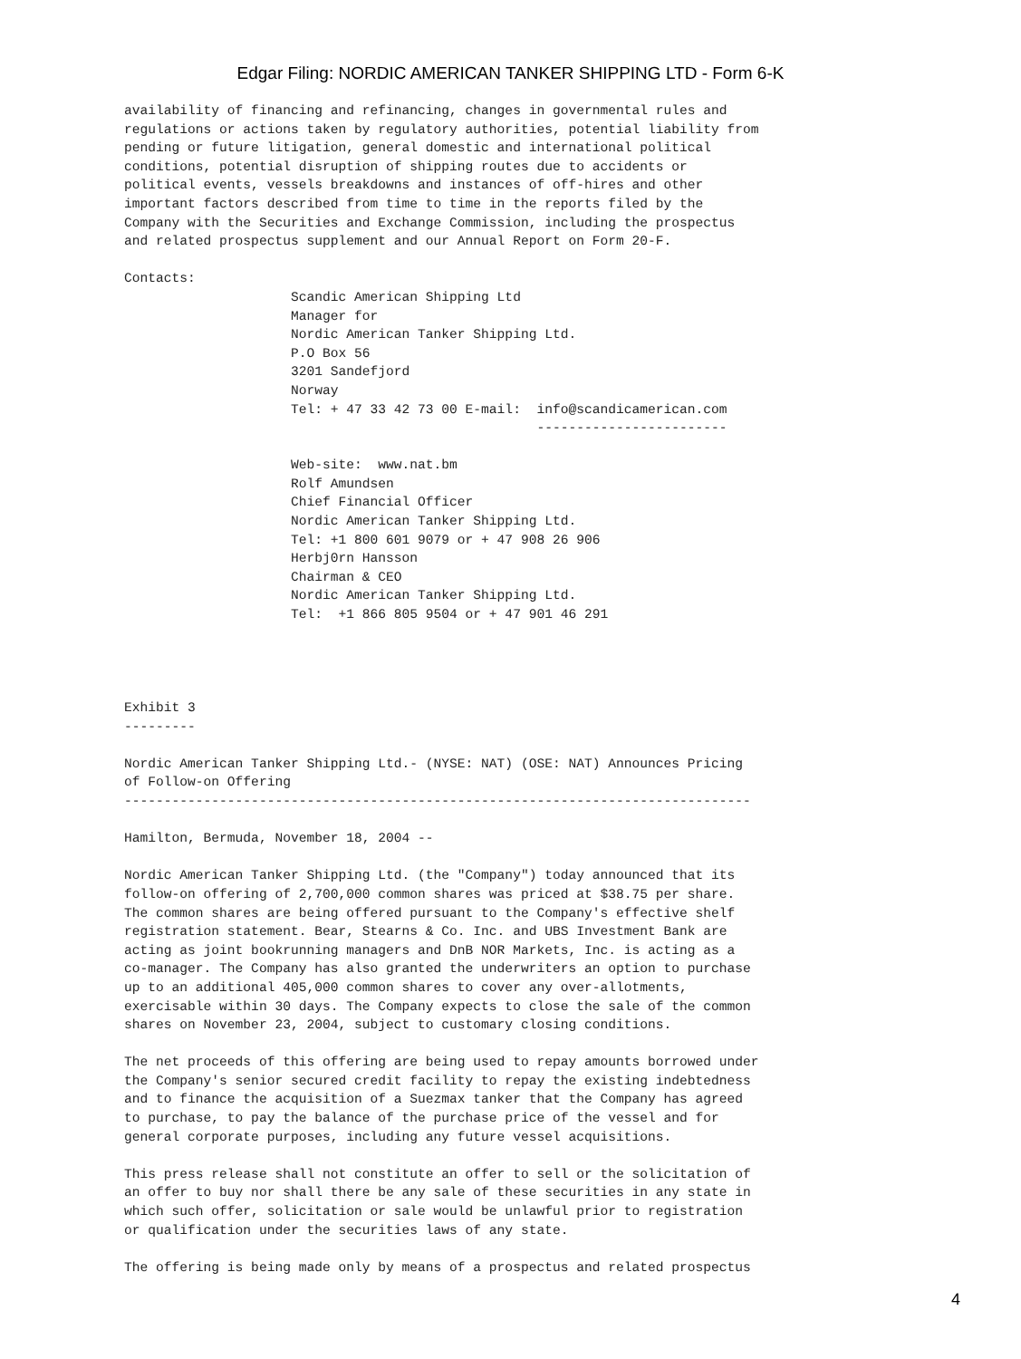Edgar Filing: NORDIC AMERICAN TANKER SHIPPING LTD - Form 6-K
availability of financing and refinancing, changes in governmental rules and
regulations or actions taken by regulatory authorities, potential liability from
pending or future litigation, general domestic and international political
conditions, potential disruption of shipping routes due to accidents or
political events, vessels breakdowns and instances of off-hires and other
important factors described from time to time in the reports filed by the
Company with the Securities and Exchange Commission, including the prospectus
and related prospectus supplement and our Annual Report on Form 20-F.

Contacts:
                     Scandic American Shipping Ltd
                     Manager for
                     Nordic American Tanker Shipping Ltd.
                     P.O Box 56
                     3201 Sandefjord
                     Norway
                     Tel: + 47 33 42 73 00 E-mail:  info@scandicamerican.com
                                                    ------------------------

                     Web-site:  www.nat.bm
                     Rolf Amundsen
                     Chief Financial Officer
                     Nordic American Tanker Shipping Ltd.
                     Tel: +1 800 601 9079 or + 47 908 26 906
                     Herbj0rn Hansson
                     Chairman & CEO
                     Nordic American Tanker Shipping Ltd.
                     Tel:  +1 866 805 9504 or + 47 901 46 291




Exhibit 3
---------

Nordic American Tanker Shipping Ltd.- (NYSE: NAT) (OSE: NAT) Announces Pricing
of Follow-on Offering
-------------------------------------------------------------------------------

Hamilton, Bermuda, November 18, 2004 --

Nordic American Tanker Shipping Ltd. (the "Company") today announced that its
follow-on offering of 2,700,000 common shares was priced at $38.75 per share.
The common shares are being offered pursuant to the Company's effective shelf
registration statement. Bear, Stearns & Co. Inc. and UBS Investment Bank are
acting as joint bookrunning managers and DnB NOR Markets, Inc. is acting as a
co-manager. The Company has also granted the underwriters an option to purchase
up to an additional 405,000 common shares to cover any over-allotments,
exercisable within 30 days. The Company expects to close the sale of the common
shares on November 23, 2004, subject to customary closing conditions.

The net proceeds of this offering are being used to repay amounts borrowed under
the Company's senior secured credit facility to repay the existing indebtedness
and to finance the acquisition of a Suezmax tanker that the Company has agreed
to purchase, to pay the balance of the purchase price of the vessel and for
general corporate purposes, including any future vessel acquisitions.

This press release shall not constitute an offer to sell or the solicitation of
an offer to buy nor shall there be any sale of these securities in any state in
which such offer, solicitation or sale would be unlawful prior to registration
or qualification under the securities laws of any state.

The offering is being made only by means of a prospectus and related prospectus
4